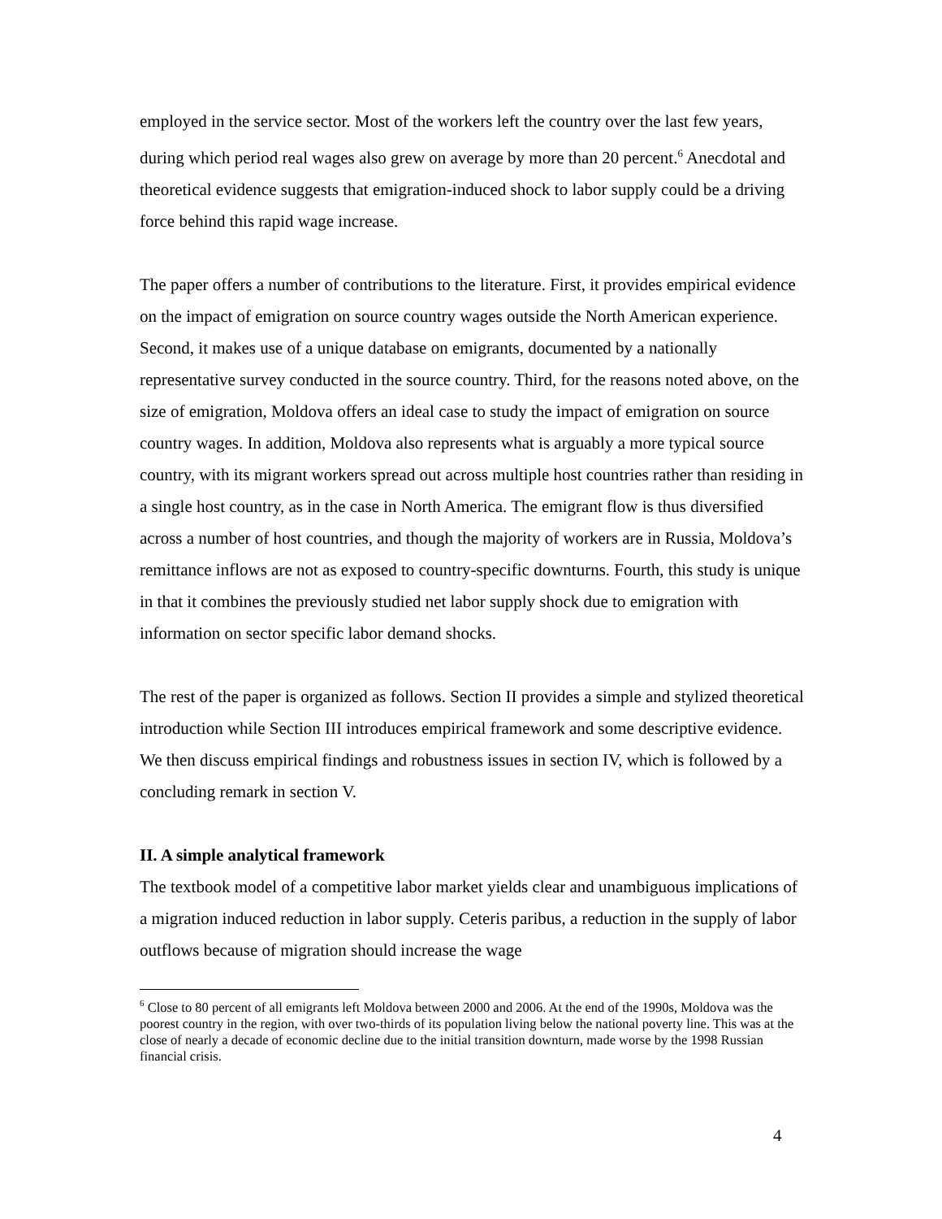employed in the service sector. Most of the workers left the country over the last few years, during which period real wages also grew on average by more than 20 percent.<sup>6</sup> Anecdotal and theoretical evidence suggests that emigration-induced shock to labor supply could be a driving force behind this rapid wage increase.
The paper offers a number of contributions to the literature. First, it provides empirical evidence on the impact of emigration on source country wages outside the North American experience. Second, it makes use of a unique database on emigrants, documented by a nationally representative survey conducted in the source country. Third, for the reasons noted above, on the size of emigration, Moldova offers an ideal case to study the impact of emigration on source country wages. In addition, Moldova also represents what is arguably a more typical source country, with its migrant workers spread out across multiple host countries rather than residing in a single host country, as in the case in North America. The emigrant flow is thus diversified across a number of host countries, and though the majority of workers are in Russia, Moldova’s remittance inflows are not as exposed to country-specific downturns. Fourth, this study is unique in that it combines the previously studied net labor supply shock due to emigration with information on sector specific labor demand shocks.
The rest of the paper is organized as follows. Section II provides a simple and stylized theoretical introduction while Section III introduces empirical framework and some descriptive evidence. We then discuss empirical findings and robustness issues in section IV, which is followed by a concluding remark in section V.
II. A simple analytical framework
The textbook model of a competitive labor market yields clear and unambiguous implications of a migration induced reduction in labor supply. Ceteris paribus, a reduction in the supply of labor outflows because of migration should increase the wage
<sup>6</sup> Close to 80 percent of all emigrants left Moldova between 2000 and 2006. At the end of the 1990s, Moldova was the poorest country in the region, with over two-thirds of its population living below the national poverty line. This was at the close of nearly a decade of economic decline due to the initial transition downturn, made worse by the 1998 Russian financial crisis.
4